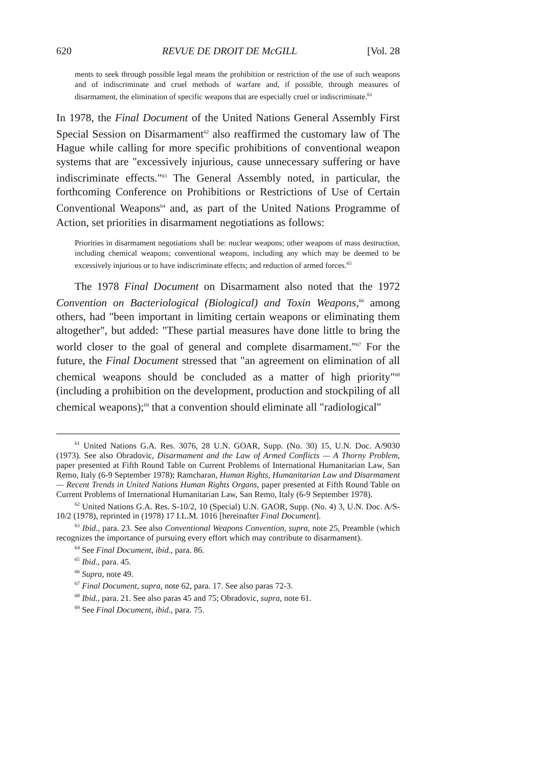620 REVUE DE DROIT DE McGILL [Vol. 28
ments to seek through possible legal means the prohibition or restriction of the use of such weapons and of indiscriminate and cruel methods of warfare and, if possible, through measures of disarmament, the elimination of specific weapons that are especially cruel or indiscriminate.<sup>61</sup>
In 1978, the Final Document of the United Nations General Assembly First Special Session on Disarmament<sup>62</sup> also reaffirmed the customary law of The Hague while calling for more specific prohibitions of conventional weapon systems that are "excessively injurious, cause unnecessary suffering or have indiscriminate effects."<sup>63</sup> The General Assembly noted, in particular, the forthcoming Conference on Prohibitions or Restrictions of Use of Certain Conventional Weapons<sup>64</sup> and, as part of the United Nations Programme of Action, set priorities in disarmament negotiations as follows:
Priorities in disarmament negotiations shall be: nuclear weapons; other weapons of mass destruction, including chemical weapons; conventional weapons, including any which may be deemed to be excessively injurious or to have indiscriminate effects; and reduction of armed forces.<sup>65</sup>
The 1978 Final Document on Disarmament also noted that the 1972 Convention on Bacteriological (Biological) and Toxin Weapons,<sup>66</sup> among others, had "been important in limiting certain weapons or eliminating them altogether", but added: "These partial measures have done little to bring the world closer to the goal of general and complete disarmament."<sup>67</sup> For the future, the Final Document stressed that "an agreement on elimination of all chemical weapons should be concluded as a matter of high priority"<sup>68</sup> (including a prohibition on the development, production and stockpiling of all chemical weapons);<sup>69</sup> that a convention should eliminate all "radiological"
<sup>61</sup> United Nations G.A. Res. 3076, 28 U.N. GOAR, Supp. (No. 30) 15, U.N. Doc. A/9030 (1973). See also Obradovic, Disarmament and the Law of Armed Conflicts — A Thorny Problem, paper presented at Fifth Round Table on Current Problems of International Humanitarian Law, San Remo, Italy (6-9 September 1978); Ramcharan, Human Rights, Humanitarian Law and Disarmament — Recent Trends in United Nations Human Rights Organs, paper presented at Fifth Round Table on Current Problems of International Humanitarian Law, San Remo, Italy (6-9 September 1978).
<sup>62</sup> United Nations G.A. Res. S-10/2, 10 (Special) U.N. GAOR, Supp. (No. 4) 3, U.N. Doc. A/S-10/2 (1978), reprinted in (1978) 17 I.L.M. 1016 [hereinafter Final Document].
<sup>63</sup> Ibid., para. 23. See also Conventional Weapons Convention, supra, note 25, Preamble (which recognizes the importance of pursuing every effort which may contribute to disarmament).
<sup>64</sup> See Final Document, ibid., para. 86.
<sup>65</sup> Ibid., para. 45.
<sup>66</sup> Supra, note 49.
<sup>67</sup> Final Document, supra, note 62, para. 17. See also paras 72-3.
<sup>68</sup> Ibid., para. 21. See also paras 45 and 75; Obradovic, supra, note 61.
<sup>69</sup> See Final Document, ibid., para. 75.